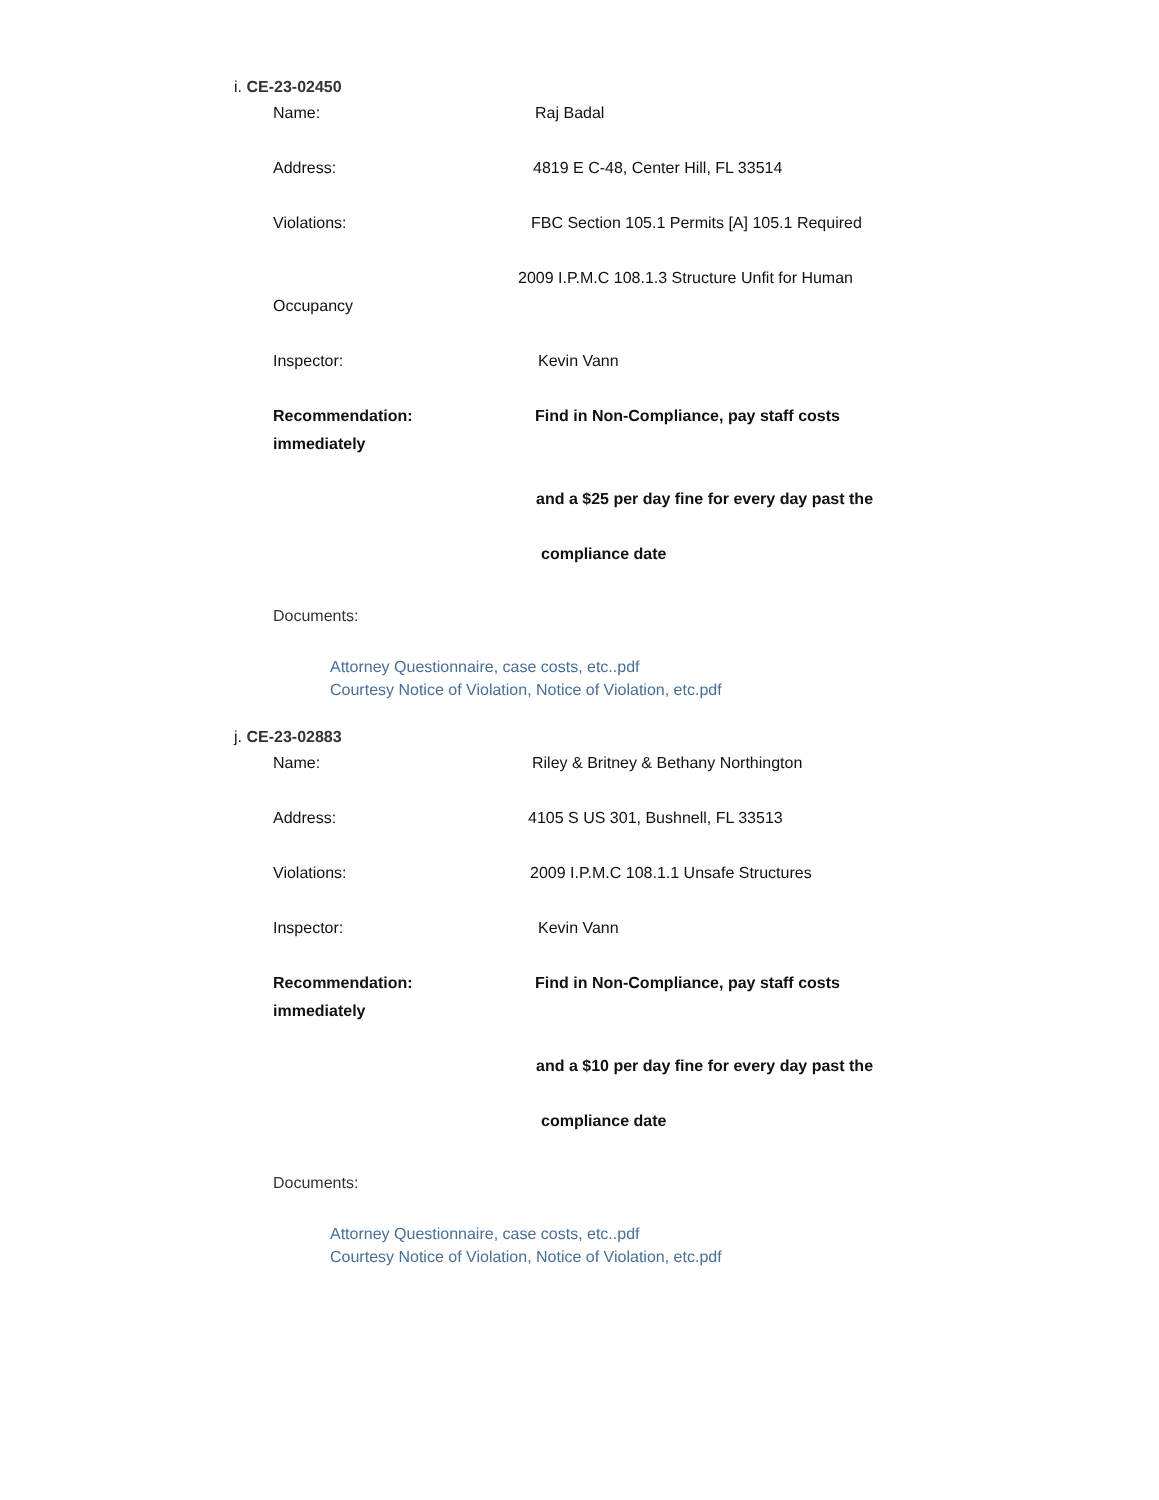i. CE-23-02450
Name: Raj Badal
Address: 4819 E C-48, Center Hill, FL 33514
Violations: FBC Section 105.1 Permits [A] 105.1 Required
2009 I.P.M.C 108.1.3 Structure Unfit for Human
Occupancy
Inspector: Kevin Vann
Recommendation: Find in Non-Compliance, pay staff costs
immediately
and a $25 per day fine for every day past the
compliance date
Documents:
Attorney Questionnaire, case costs, etc..pdf
Courtesy Notice of Violation, Notice of Violation, etc.pdf
j. CE-23-02883
Name: Riley & Britney & Bethany Northington
Address: 4105 S US 301, Bushnell, FL 33513
Violations: 2009 I.P.M.C 108.1.1 Unsafe Structures
Inspector: Kevin Vann
Recommendation: Find in Non-Compliance, pay staff costs
immediately
and a $10 per day fine for every day past the
compliance date
Documents:
Attorney Questionnaire, case costs, etc..pdf
Courtesy Notice of Violation, Notice of Violation, etc.pdf